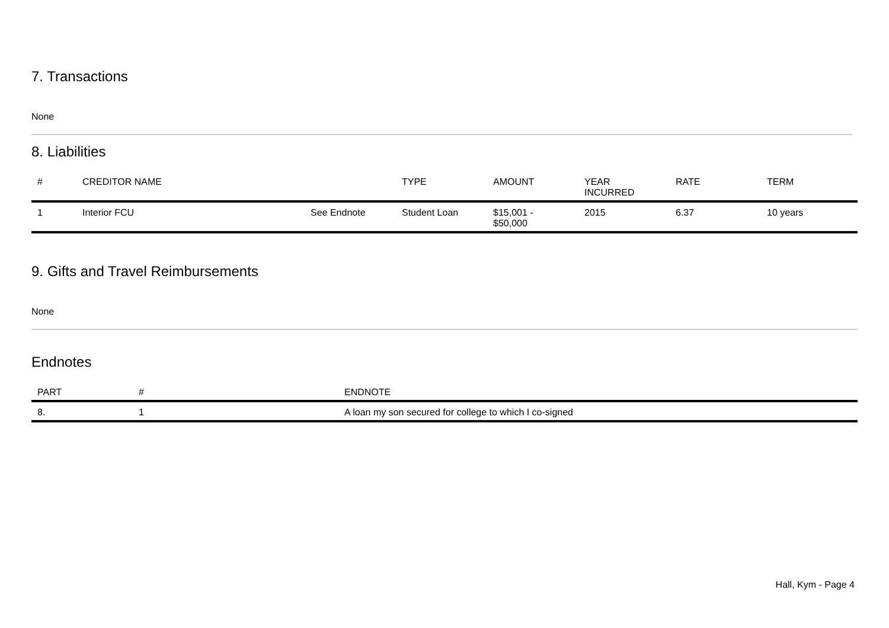7. Transactions
None
8. Liabilities
| # | CREDITOR NAME | | TYPE | AMOUNT | YEAR INCURRED | RATE | TERM |
| --- | --- | --- | --- | --- | --- | --- | --- |
| 1 | Interior FCU | See Endnote | Student Loan | $15,001 - $50,000 | 2015 | 6.37 | 10 years |
9. Gifts and Travel Reimbursements
None
Endnotes
| PART | # | ENDNOTE |
| --- | --- | --- |
| 8. | 1 | A loan my son secured for college to which I co-signed |
Hall, Kym - Page 4